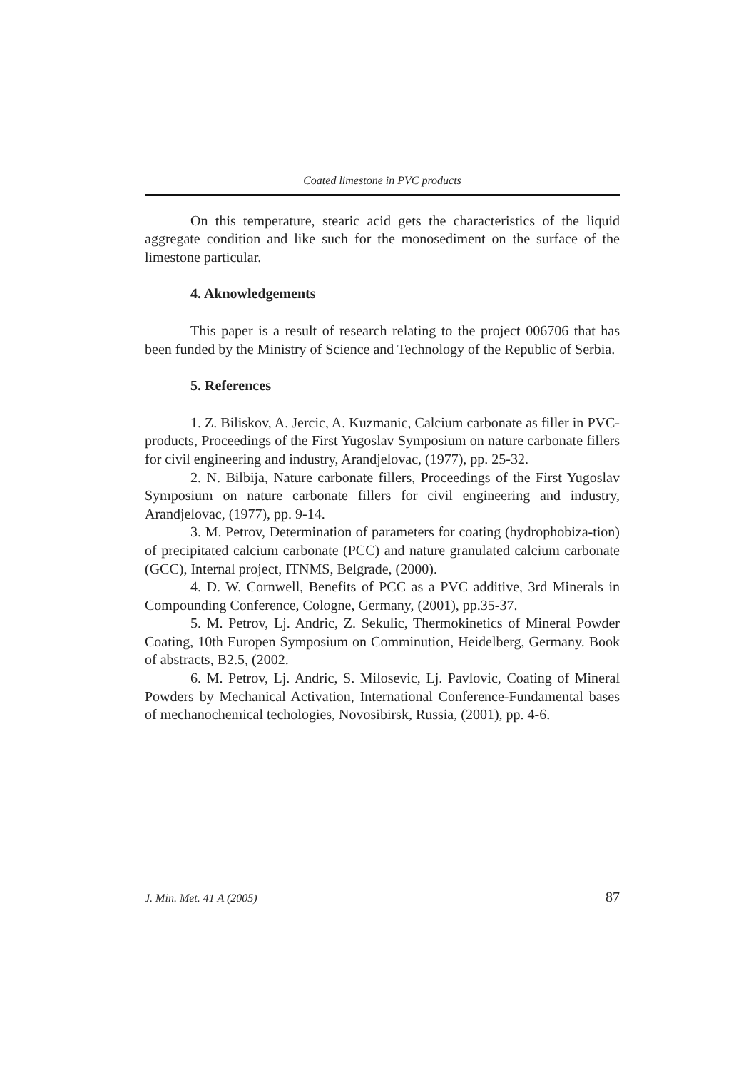Coated limestone in PVC products
On this temperature, stearic acid gets the characteristics of the liquid aggregate condition and like such for the monosediment on the surface of the limestone particular.
4. Aknowledgements
This paper is a result of research relating to the project 006706 that has been funded by the Ministry of Science and Technology of the Republic of Serbia.
5. References
1. Z. Biliskov, A. Jercic, A. Kuzmanic, Calcium carbonate as filler in PVC-products, Proceedings of the First Yugoslav Symposium on nature carbonate fillers for civil engineering and industry, Arandjelovac, (1977), pp. 25-32.
2. N. Bilbija, Nature carbonate fillers, Proceedings of the First Yugoslav Symposium on nature carbonate fillers for civil engineering and industry, Arandjelovac, (1977), pp. 9-14.
3. M. Petrov, Determination of parameters for coating (hydrophobiza-tion) of precipitated calcium carbonate (PCC) and nature granulated calcium carbonate (GCC), Internal project, ITNMS, Belgrade, (2000).
4. D. W. Cornwell, Benefits of PCC as a PVC additive, 3rd Minerals in Compounding Conference, Cologne, Germany, (2001), pp.35-37.
5. M. Petrov, Lj. Andric, Z. Sekulic, Thermokinetics of Mineral Powder Coating, 10th Europen Symposium on Comminution, Heidelberg, Germany. Book of abstracts, B2.5, (2002.
6. M. Petrov, Lj. Andric, S. Milosevic, Lj. Pavlovic, Coating of Mineral Powders by Mechanical Activation, International Conference-Fundamental bases of mechanochemical techologies, Novosibirsk, Russia, (2001), pp. 4-6.
J. Min. Met. 41 A (2005) 87